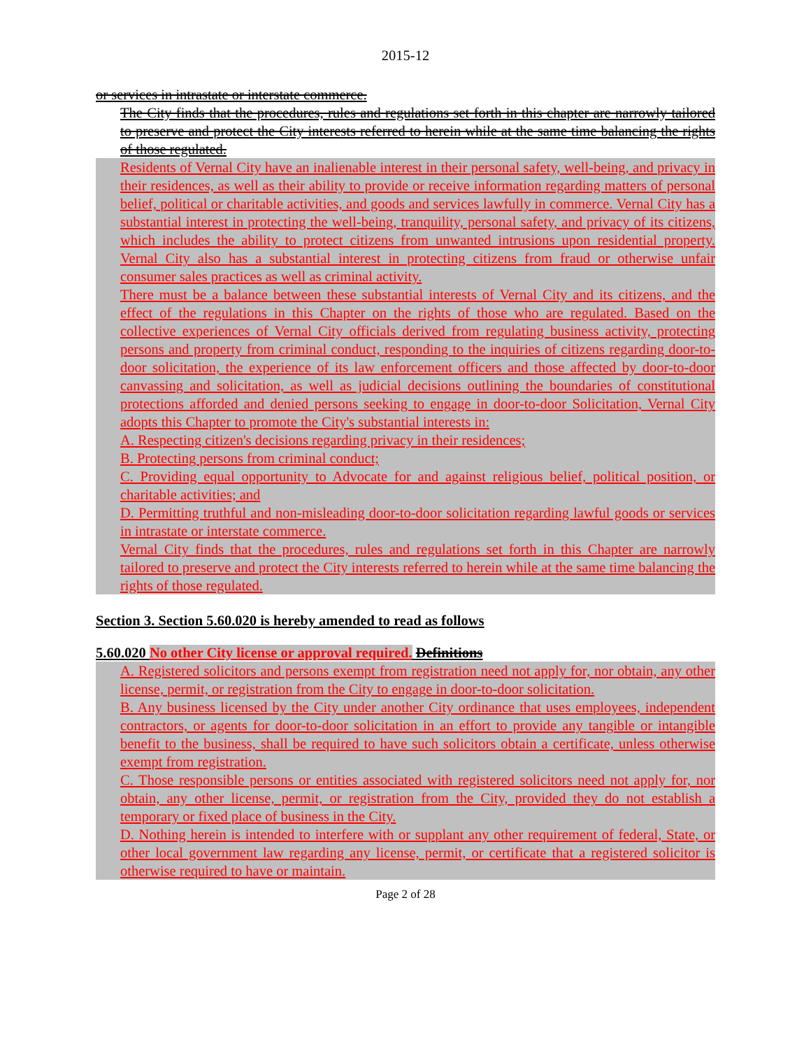2015-12
or services in intrastate or interstate commerce.
The City finds that the procedures, rules and regulations set forth in this chapter are narrowly tailored to preserve and protect the City interests referred to herein while at the same time balancing the rights of those regulated.
Residents of Vernal City have an inalienable interest in their personal safety, well-being, and privacy in their residences, as well as their ability to provide or receive information regarding matters of personal belief, political or charitable activities, and goods and services lawfully in commerce. Vernal City has a substantial interest in protecting the well-being, tranquility, personal safety, and privacy of its citizens, which includes the ability to protect citizens from unwanted intrusions upon residential property. Vernal City also has a substantial interest in protecting citizens from fraud or otherwise unfair consumer sales practices as well as criminal activity.
There must be a balance between these substantial interests of Vernal City and its citizens, and the effect of the regulations in this Chapter on the rights of those who are regulated. Based on the collective experiences of Vernal City officials derived from regulating business activity, protecting persons and property from criminal conduct, responding to the inquiries of citizens regarding door-to-door solicitation, the experience of its law enforcement officers and those affected by door-to-door canvassing and solicitation, as well as judicial decisions outlining the boundaries of constitutional protections afforded and denied persons seeking to engage in door-to-door Solicitation, Vernal City adopts this Chapter to promote the City's substantial interests in:
A. Respecting citizen's decisions regarding privacy in their residences;
B. Protecting persons from criminal conduct;
C. Providing equal opportunity to Advocate for and against religious belief, political position, or charitable activities; and
D. Permitting truthful and non-misleading door-to-door solicitation regarding lawful goods or services in intrastate or interstate commerce.
Vernal City finds that the procedures, rules and regulations set forth in this Chapter are narrowly tailored to preserve and protect the City interests referred to herein while at the same time balancing the rights of those regulated.
Section 3. Section 5.60.020 is hereby amended to read as follows
5.60.020 No other City license or approval required. Definitions
A. Registered solicitors and persons exempt from registration need not apply for, nor obtain, any other license, permit, or registration from the City to engage in door-to-door solicitation.
B. Any business licensed by the City under another City ordinance that uses employees, independent contractors, or agents for door-to-door solicitation in an effort to provide any tangible or intangible benefit to the business, shall be required to have such solicitors obtain a certificate, unless otherwise exempt from registration.
C. Those responsible persons or entities associated with registered solicitors need not apply for, nor obtain, any other license, permit, or registration from the City, provided they do not establish a temporary or fixed place of business in the City.
D. Nothing herein is intended to interfere with or supplant any other requirement of federal, State, or other local government law regarding any license, permit, or certificate that a registered solicitor is otherwise required to have or maintain.
Page 2 of 28